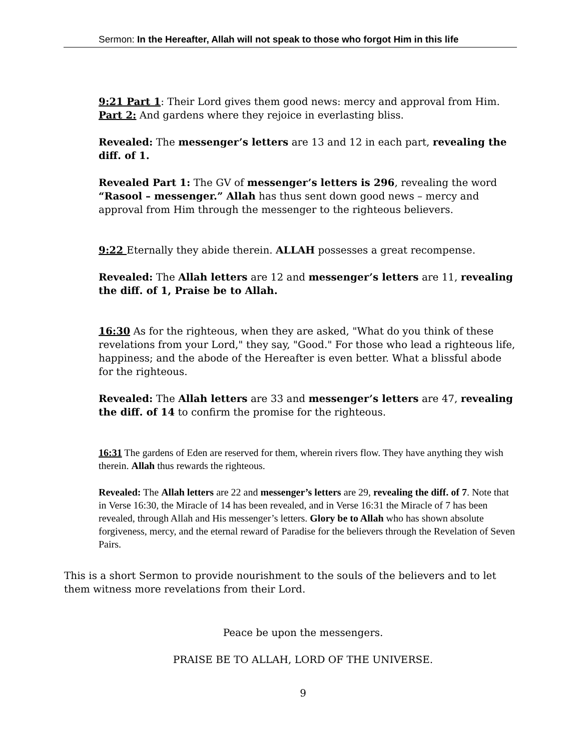Sermon: In the Hereafter, Allah will not speak to those who forgot Him in this life
9:21 Part 1: Their Lord gives them good news: mercy and approval from Him. Part 2: And gardens where they rejoice in everlasting bliss.
Revealed: The messenger’s letters are 13 and 12 in each part, revealing the diff. of 1.
Revealed Part 1: The GV of messenger’s letters is 296, revealing the word “Rasool – messenger.” Allah has thus sent down good news – mercy and approval from Him through the messenger to the righteous believers.
9:22 Eternally they abide therein. ALLAH possesses a great recompense.
Revealed: The Allah letters are 12 and messenger’s letters are 11, revealing the diff. of 1, Praise be to Allah.
16:30 As for the righteous, when they are asked, "What do you think of these revelations from your Lord," they say, "Good." For those who lead a righteous life, happiness; and the abode of the Hereafter is even better. What a blissful abode for the righteous.
Revealed: The Allah letters are 33 and messenger’s letters are 47, revealing the diff. of 14 to confirm the promise for the righteous.
16:31 The gardens of Eden are reserved for them, wherein rivers flow. They have anything they wish therein. Allah thus rewards the righteous.
Revealed: The Allah letters are 22 and messenger’s letters are 29, revealing the diff. of 7. Note that in Verse 16:30, the Miracle of 14 has been revealed, and in Verse 16:31 the Miracle of 7 has been revealed, through Allah and His messenger’s letters. Glory be to Allah who has shown absolute forgiveness, mercy, and the eternal reward of Paradise for the believers through the Revelation of Seven Pairs.
This is a short Sermon to provide nourishment to the souls of the believers and to let them witness more revelations from their Lord.
Peace be upon the messengers.
PRAISE BE TO ALLAH, LORD OF THE UNIVERSE.
9